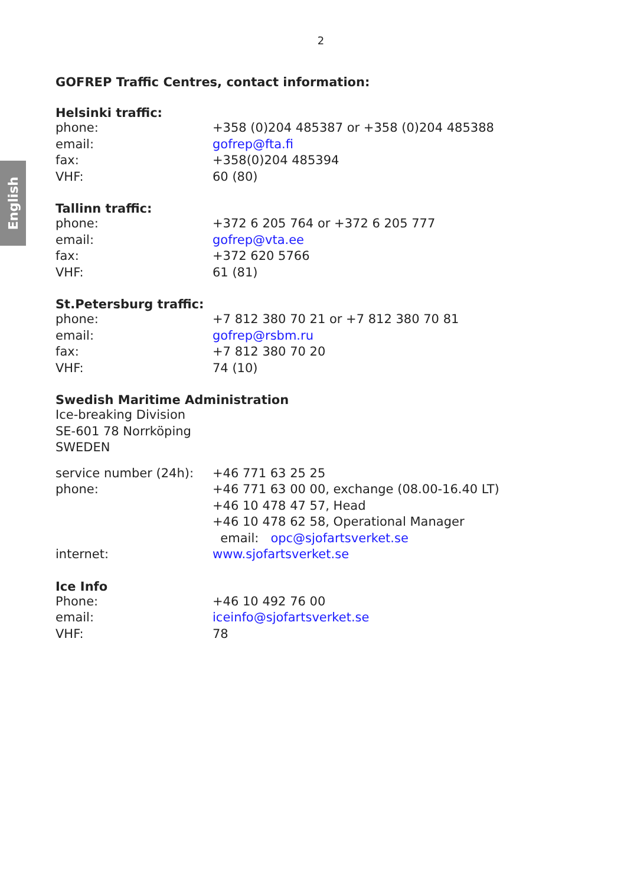English
2
GOFREP Traffic Centres, contact information:
Helsinki traffic:
| phone: | +358 (0)204 485387 or +358 (0)204 485388 |
| email: | gofrep@fta.fi |
| fax: | +358(0)204 485394 |
| VHF: | 60 (80) |
Tallinn traffic:
| phone: | +372 6 205 764 or +372 6 205 777 |
| email: | gofrep@vta.ee |
| fax: | +372 620 5766 |
| VHF: | 61 (81) |
St.Petersburg traffic:
| phone: | +7 812 380 70 21 or +7 812 380 70 81 |
| email: | gofrep@rsbm.ru |
| fax: | +7 812 380 70 20 |
| VHF: | 74 (10) |
Swedish Maritime Administration
Ice-breaking Division
SE-601 78 Norrköping
SWEDEN
| service number (24h): | +46 771 63 25 25 |
| phone: | +46 771 63 00 00, exchange (08.00-16.40 LT) +46 10 478 47 57, Head +46 10 478 62 58, Operational Manager email: opc@sjofartsverket.se |
| internet: | www.sjofartsverket.se |
Ice Info
| Phone: | +46 10 492 76 00 |
| email: | iceinfo@sjofartsverket.se |
| VHF: | 78 |